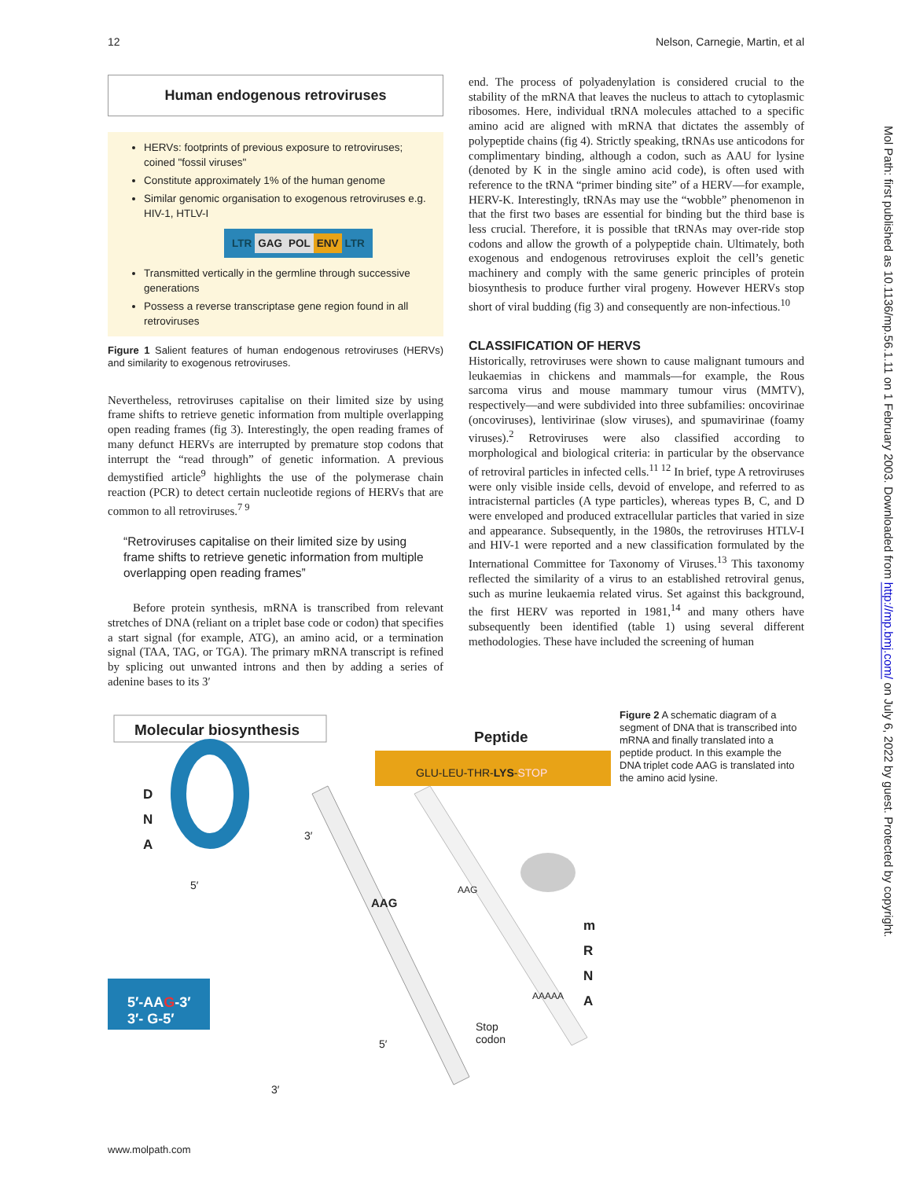12 Nelson, Carnegie, Martin, et al
Human endogenous retroviruses
HERVs: footprints of previous exposure to retroviruses; coined "fossil viruses"
Constitute approximately 1% of the human genome
Similar genomic organisation to exogenous retroviruses e.g. HIV-1, HTLV-I
LTR GAG POL ENV LTR
Transmitted vertically in the germline through successive generations
Possess a reverse transcriptase gene region found in all retroviruses
Figure 1 Salient features of human endogenous retroviruses (HERVs) and similarity to exogenous retroviruses.
Nevertheless, retroviruses capitalise on their limited size by using frame shifts to retrieve genetic information from multiple overlapping open reading frames (fig 3). Interestingly, the open reading frames of many defunct HERVs are interrupted by premature stop codons that interrupt the “read through” of genetic information. A previous demystified article<sup>9</sup> highlights the use of the polymerase chain reaction (PCR) to detect certain nucleotide regions of HERVs that are common to all retroviruses.<sup>7 9</sup>
“Retroviruses capitalise on their limited size by using frame shifts to retrieve genetic information from multiple overlapping open reading frames”
Before protein synthesis, mRNA is transcribed from relevant stretches of DNA (reliant on a triplet base code or codon) that specifies a start signal (for example, ATG), an amino acid, or a termination signal (TAA, TAG, or TGA). The primary mRNA transcript is refined by splicing out unwanted introns and then by adding a series of adenine bases to its 3′
end. The process of polyadenylation is considered crucial to the stability of the mRNA that leaves the nucleus to attach to cytoplasmic ribosomes. Here, individual tRNA molecules attached to a specific amino acid are aligned with mRNA that dictates the assembly of polypeptide chains (fig 4). Strictly speaking, tRNAs use anticodons for complimentary binding, although a codon, such as AAU for lysine (denoted by K in the single amino acid code), is often used with reference to the tRNA “primer binding site” of a HERV—for example, HERV-K. Interestingly, tRNAs may use the “wobble” phenomenon in that the first two bases are essential for binding but the third base is less crucial. Therefore, it is possible that tRNAs may over-ride stop codons and allow the growth of a polypeptide chain. Ultimately, both exogenous and endogenous retroviruses exploit the cell’s genetic machinery and comply with the same generic principles of protein biosynthesis to produce further viral progeny. However HERVs stop short of viral budding (fig 3) and consequently are non-infectious.<sup>10</sup>
CLASSIFICATION OF HERVS
Historically, retroviruses were shown to cause malignant tumours and leukaemias in chickens and mammals—for example, the Rous sarcoma virus and mouse mammary tumour virus (MMTV), respectively—and were subdivided into three subfamilies: oncovirinae (oncoviruses), lentivirinae (slow viruses), and spumavirinae (foamy viruses).<sup>2</sup> Retroviruses were also classified according to morphological and biological criteria: in particular by the observance of retroviral particles in infected cells.<sup>11 12</sup> In brief, type A retroviruses were only visible inside cells, devoid of envelope, and referred to as intracisternal particles (A type particles), whereas types B, C, and D were enveloped and produced extracellular particles that varied in size and appearance. Subsequently, in the 1980s, the retroviruses HTLV-I and HIV-1 were reported and a new classification formulated by the International Committee for Taxonomy of Viruses.<sup>13</sup> This taxonomy reflected the similarity of a virus to an established retroviral genus, such as murine leukaemia related virus. Set against this background, the first HERV was reported in 1981,<sup>14</sup> and many others have subsequently been identified (table 1) using several different methodologies. These have included the screening of human
Molecular biosynthesis Peptide
GLU-LEU-THR-LYS-STOP
D
N
A
m
R
N
A
3′
5′
AAG
AAG
5′-AAG-3′
3′- G-5′
5′
3′
Stop
codon
AAAAA
Figure 2 A schematic diagram of a segment of DNA that is transcribed into mRNA and finally translated into a peptide product. In this example the DNA triplet code AAG is translated into the amino acid lysine.
www.molpath.com
Mol Path: first published as 10.1136/mp.56.1.11 on 1 February 2003. Downloaded from http://mp.bmj.com/ on July 6, 2022 by guest. Protected by copyright.